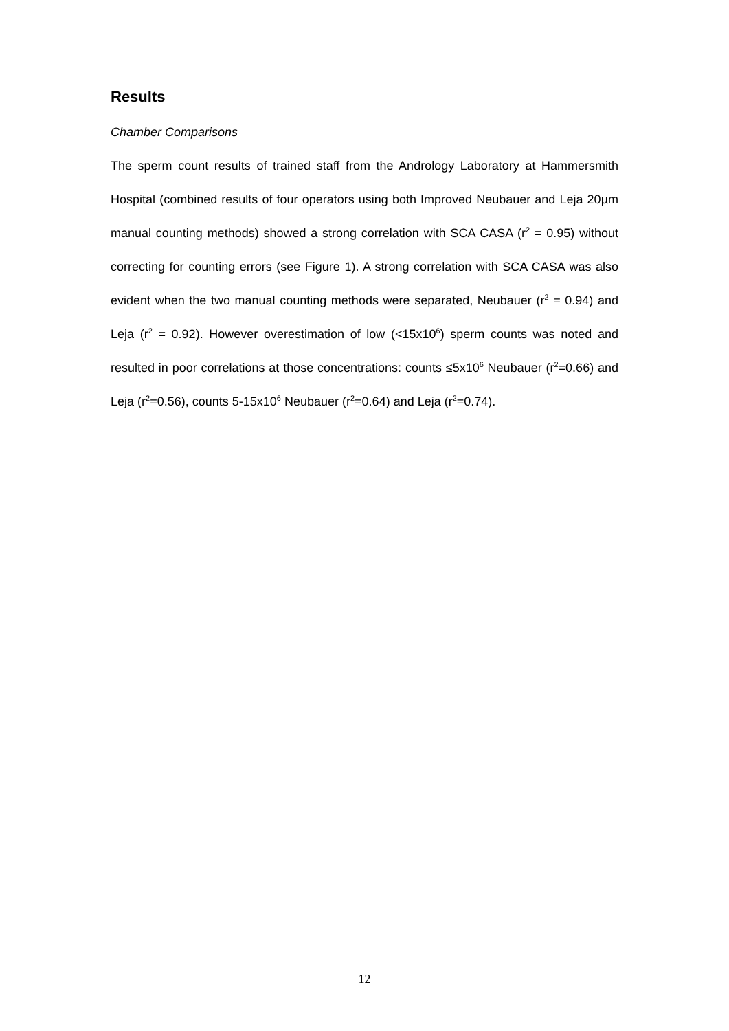Results
Chamber Comparisons
The sperm count results of trained staff from the Andrology Laboratory at Hammersmith Hospital (combined results of four operators using both Improved Neubauer and Leja 20µm manual counting methods) showed a strong correlation with SCA CASA (r<sup>2</sup> = 0.95) without correcting for counting errors (see Figure 1). A strong correlation with SCA CASA was also evident when the two manual counting methods were separated, Neubauer (r<sup>2</sup> = 0.94) and Leja (r<sup>2</sup> = 0.92). However overestimation of low (<15x10<sup>6</sup>) sperm counts was noted and resulted in poor correlations at those concentrations: counts ≤5x10<sup>6</sup> Neubauer (r<sup>2</sup>=0.66) and Leja (r<sup>2</sup>=0.56), counts 5-15x10<sup>6</sup> Neubauer (r<sup>2</sup>=0.64) and Leja (r<sup>2</sup>=0.74).
12